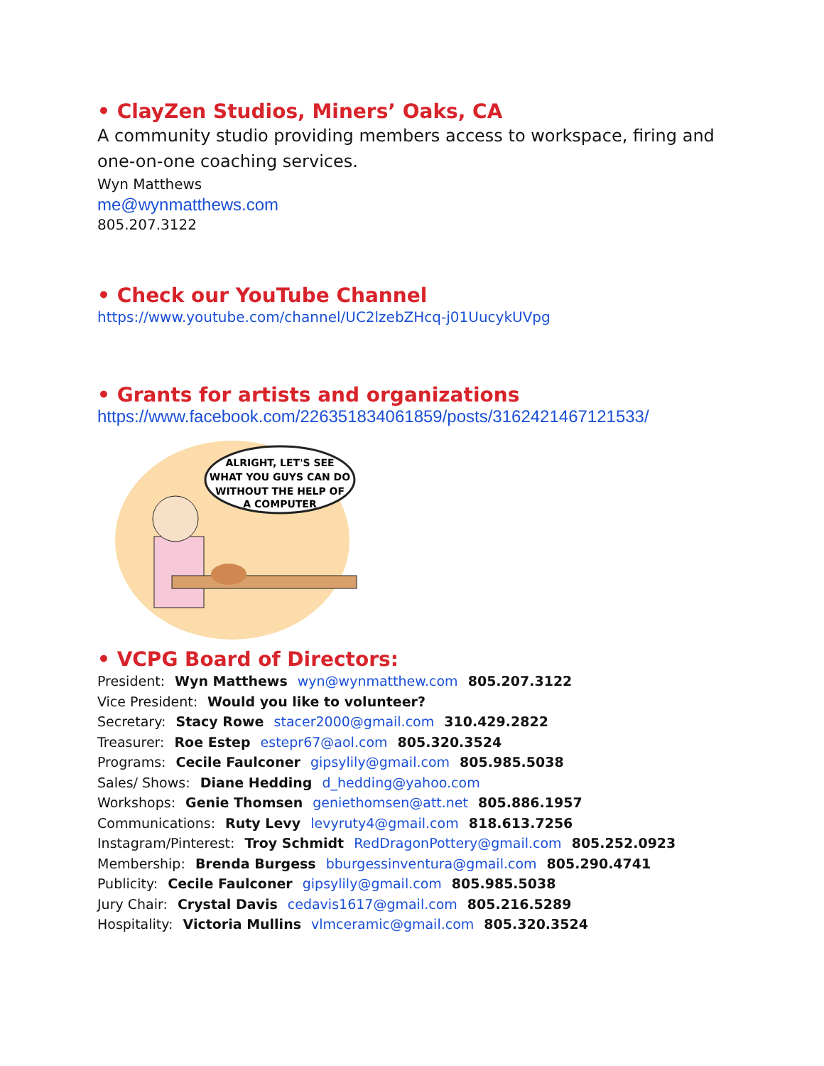• ClayZen Studios, Miners’ Oaks, CA
A community studio providing members access to workspace, firing and one-on-one coaching services.
Wyn Matthews
me@wynmatthews.com
805.207.3122
• Check our YouTube Channel
https://www.youtube.com/channel/UC2lzebZHcq-j01UucykUVpg
• Grants for artists and organizations
https://www.facebook.com/226351834061859/posts/3162421467121533/
ALRIGHT, LET'S SEE
WHAT YOU GUYS CAN DO
WITHOUT THE HELP OF
A COMPUTER
• VCPG Board of Directors:
President: Wyn Matthews wyn@wynmatthew.com 805.207.3122
Vice President: Would you like to volunteer?
Secretary: Stacy Rowe stacer2000@gmail.com 310.429.2822
Treasurer: Roe Estep estepr67@aol.com 805.320.3524
Programs: Cecile Faulconer gipsylily@gmail.com 805.985.5038
Sales/ Shows: Diane Hedding d_hedding@yahoo.com
Workshops: Genie Thomsen geniethomsen@att.net 805.886.1957
Communications: Ruty Levy levyruty4@gmail.com 818.613.7256
Instagram/Pinterest: Troy Schmidt RedDragonPottery@gmail.com 805.252.0923
Membership: Brenda Burgess bburgessinventura@gmail.com 805.290.4741
Publicity: Cecile Faulconer gipsylily@gmail.com 805.985.5038
Jury Chair: Crystal Davis cedavis1617@gmail.com 805.216.5289
Hospitality: Victoria Mullins vlmceramic@gmail.com 805.320.3524